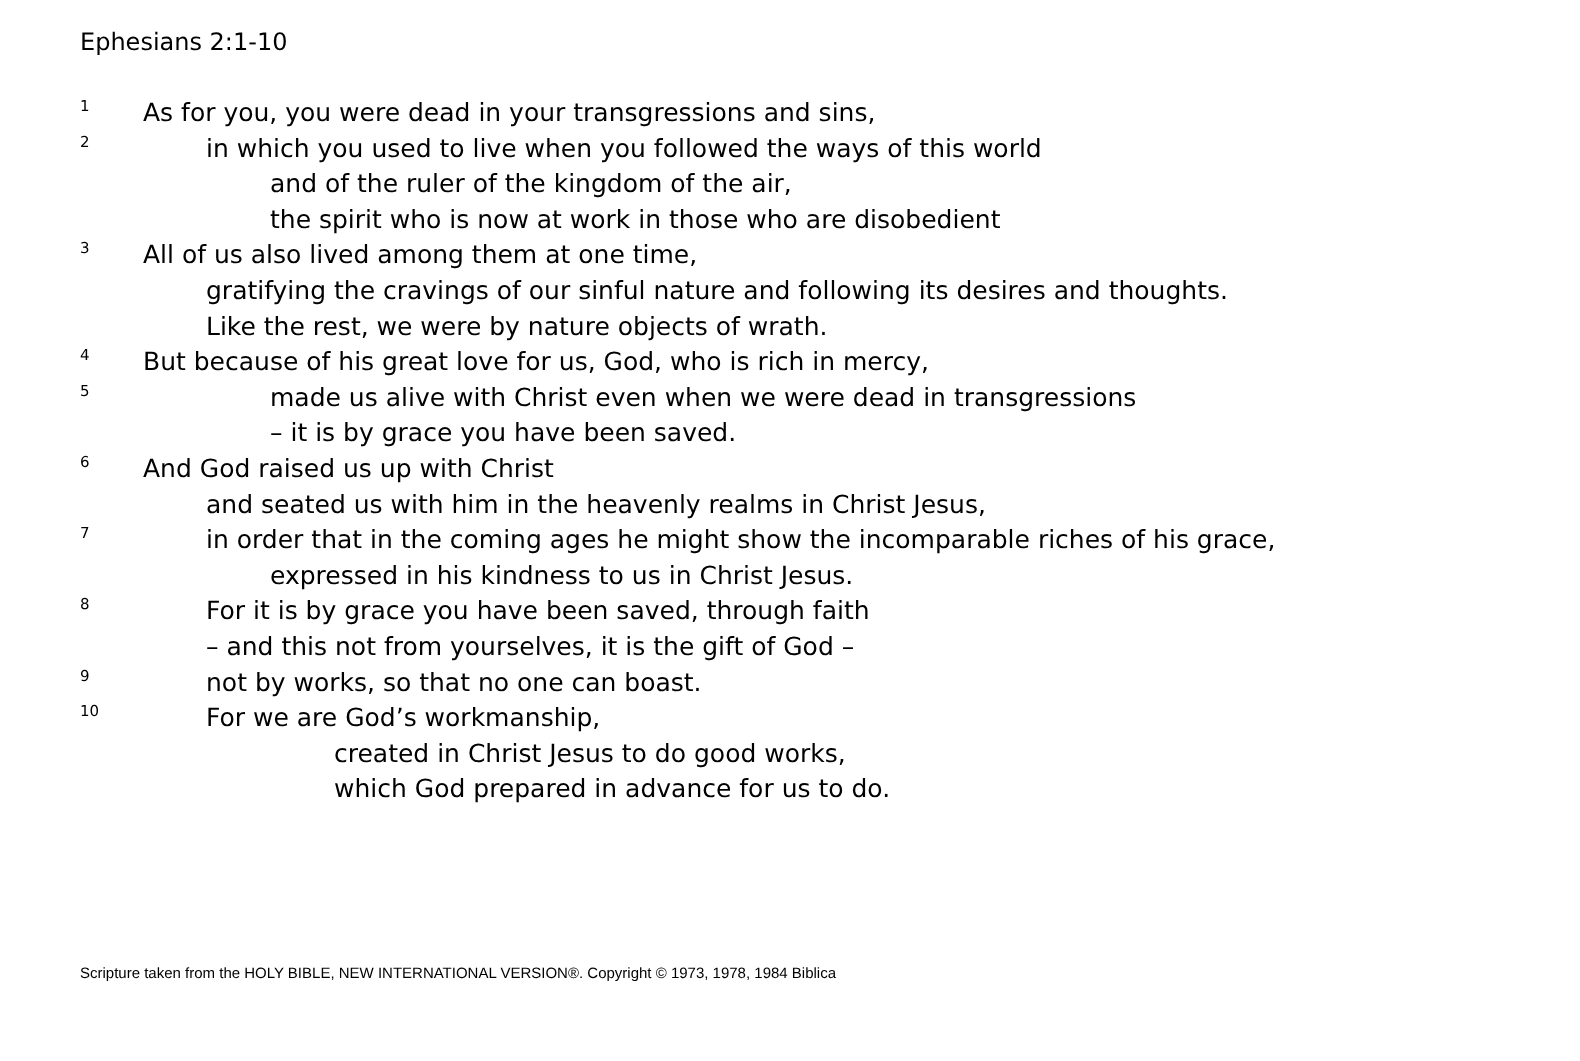Ephesians 2:1-10
1 As for you, you were dead in your transgressions and sins,
2 in which you used to live when you followed the ways of this world
and of the ruler of the kingdom of the air,
the spirit who is now at work in those who are disobedient
3 All of us also lived among them at one time,
gratifying the cravings of our sinful nature and following its desires and thoughts.
Like the rest, we were by nature objects of wrath.
4 But because of his great love for us, God, who is rich in mercy,
5 made us alive with Christ even when we were dead in transgressions
– it is by grace you have been saved.
6 And God raised us up with Christ
and seated us with him in the heavenly realms in Christ Jesus,
7 in order that in the coming ages he might show the incomparable riches of his grace,
expressed in his kindness to us in Christ Jesus.
8 For it is by grace you have been saved, through faith
– and this not from yourselves, it is the gift of God –
9 not by works, so that no one can boast.
10 For we are God’s workmanship,
created in Christ Jesus to do good works,
which God prepared in advance for us to do.
Scripture taken from the HOLY BIBLE, NEW INTERNATIONAL VERSION®. Copyright © 1973, 1978, 1984 Biblica